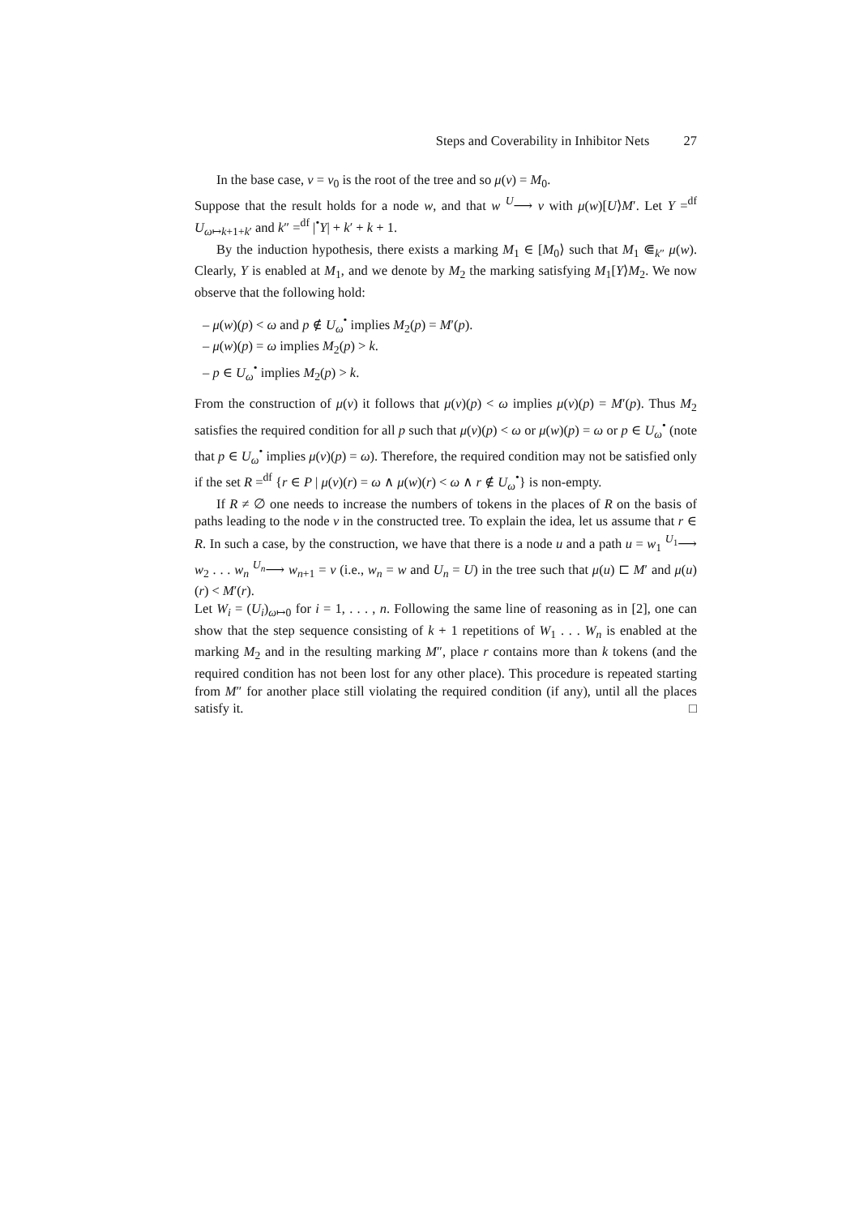Steps and Coverability in Inhibitor Nets 27
In the base case, v = v<sub>0</sub> is the root of the tree and so μ(v) = M<sub>0</sub>.
Suppose that the result holds for a node w, and that w <sup>U</sup>⟶ v with μ(w)[U⟩M′. Let Y =<sup>df</sup> U<sub>ω↦k+1+k′</sub> and k″ =<sup>df</sup> |<sup>•</sup>Y| + k′ + k + 1.
By the induction hypothesis, there exists a marking M<sub>1</sub> ∈ [M<sub>0</sub>⟩ such that M<sub>1</sub> ⋐<sub>k″</sub> μ(w). Clearly, Y is enabled at M<sub>1</sub>, and we denote by M<sub>2</sub> the marking satisfying M<sub>1</sub>[Y⟩M<sub>2</sub>. We now observe that the following hold:
– μ(w)(p) < ω and p ∉ U<sub>ω</sub><sup>•</sup> implies M<sub>2</sub>(p) = M′(p).
– μ(w)(p) = ω implies M<sub>2</sub>(p) > k.
– p ∈ U<sub>ω</sub><sup>•</sup> implies M<sub>2</sub>(p) > k.
From the construction of μ(v) it follows that μ(v)(p) < ω implies μ(v)(p) = M′(p). Thus M<sub>2</sub> satisfies the required condition for all p such that μ(v)(p) < ω or μ(w)(p) = ω or p ∈ U<sub>ω</sub><sup>•</sup> (note that p ∈ U<sub>ω</sub><sup>•</sup> implies μ(v)(p) = ω). Therefore, the required condition may not be satisfied only if the set R =<sup>df</sup> {r ∈ P | μ(v)(r) = ω ∧ μ(w)(r) < ω ∧ r ∉ U<sub>ω</sub><sup>•</sup>} is non-empty.
If R ≠ ∅ one needs to increase the numbers of tokens in the places of R on the basis of paths leading to the node v in the constructed tree. To explain the idea, let us assume that r ∈ R. In such a case, by the construction, we have that there is a node u and a path u = w<sub>1</sub> <sup>U<sub>1</sub></sup>⟶ w<sub>2</sub> . . . w<sub>n</sub> <sup>U<sub>n</sub></sup>⟶ w<sub>n+1</sub> = v (i.e., w<sub>n</sub> = w and U<sub>n</sub> = U) in the tree such that μ(u) ⊏ M′ and μ(u)(r) < M′(r).
Let W<sub>i</sub> = (U<sub>i</sub>)<sub>ω↦0</sub> for i = 1, . . . , n. Following the same line of reasoning as in [2], one can show that the step sequence consisting of k + 1 repetitions of W<sub>1</sub> . . . W<sub>n</sub> is enabled at the marking M<sub>2</sub> and in the resulting marking M″, place r contains more than k tokens (and the required condition has not been lost for any other place). This procedure is repeated starting from M″ for another place still violating the required condition (if any), until all the places satisfy it. □